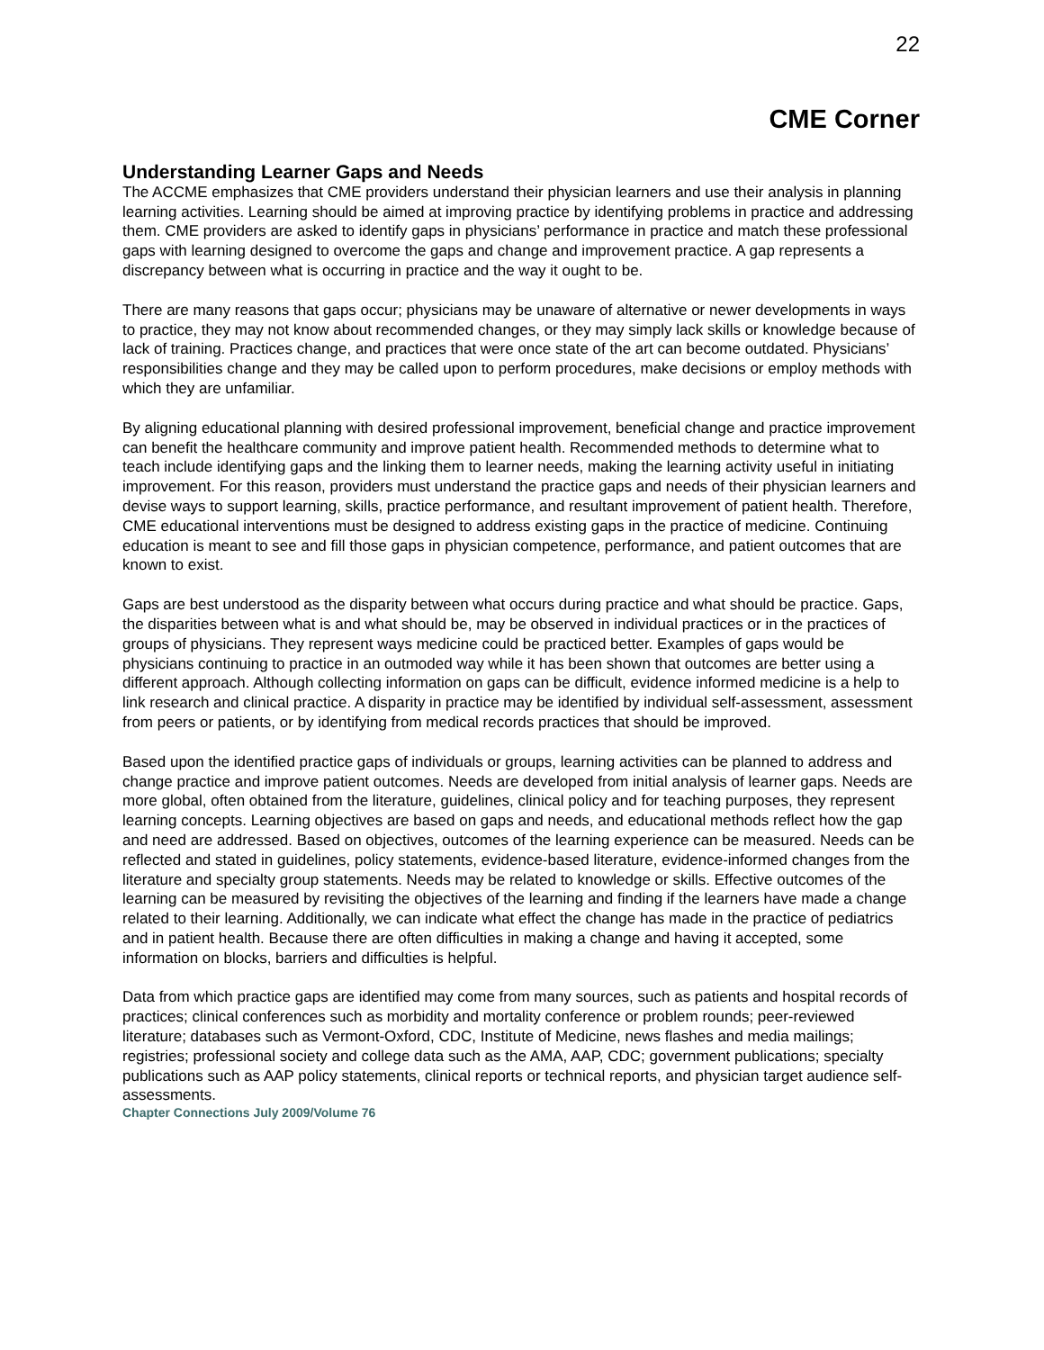22
CME Corner
Understanding Learner Gaps and Needs
The ACCME emphasizes that CME providers understand their physician learners and use their analysis in planning learning activities. Learning should be aimed at improving practice by identifying problems in practice and addressing them. CME providers are asked to identify gaps in physicians’ performance in practice and match these professional gaps with learning designed to overcome the gaps and change and improvement practice. A gap represents a discrepancy between what is occurring in practice and the way it ought to be.
There are many reasons that gaps occur; physicians may be unaware of alternative or newer developments in ways to practice, they may not know about recommended changes, or they may simply lack skills or knowledge because of lack of training. Practices change, and practices that were once state of the art can become outdated. Physicians’ responsibilities change and they may be called upon to perform procedures, make decisions or employ methods with which they are unfamiliar.
By aligning educational planning with desired professional improvement, beneficial change and practice improvement can benefit the healthcare community and improve patient health. Recommended methods to determine what to teach include identifying gaps and the linking them to learner needs, making the learning activity useful in initiating improvement. For this reason, providers must understand the practice gaps and needs of their physician learners and devise ways to support learning, skills, practice performance, and resultant improvement of patient health. Therefore, CME educational interventions must be designed to address existing gaps in the practice of medicine. Continuing education is meant to see and fill those gaps in physician competence, performance, and patient outcomes that are known to exist.
Gaps are best understood as the disparity between what occurs during practice and what should be practice. Gaps, the disparities between what is and what should be, may be observed in individual practices or in the practices of groups of physicians. They represent ways medicine could be practiced better. Examples of gaps would be physicians continuing to practice in an outmoded way while it has been shown that outcomes are better using a different approach. Although collecting information on gaps can be difficult, evidence informed medicine is a help to link research and clinical practice. A disparity in practice may be identified by individual self-assessment, assessment from peers or patients, or by identifying from medical records practices that should be improved.
Based upon the identified practice gaps of individuals or groups, learning activities can be planned to address and change practice and improve patient outcomes. Needs are developed from initial analysis of learner gaps. Needs are more global, often obtained from the literature, guidelines, clinical policy and for teaching purposes, they represent learning concepts. Learning objectives are based on gaps and needs, and educational methods reflect how the gap and need are addressed. Based on objectives, outcomes of the learning experience can be measured. Needs can be reflected and stated in guidelines, policy statements, evidence-based literature, evidence-informed changes from the literature and specialty group statements. Needs may be related to knowledge or skills. Effective outcomes of the learning can be measured by revisiting the objectives of the learning and finding if the learners have made a change related to their learning. Additionally, we can indicate what effect the change has made in the practice of pediatrics and in patient health. Because there are often difficulties in making a change and having it accepted, some information on blocks, barriers and difficulties is helpful.
Data from which practice gaps are identified may come from many sources, such as patients and hospital records of practices; clinical conferences such as morbidity and mortality conference or problem rounds; peer-reviewed literature; databases such as Vermont-Oxford, CDC, Institute of Medicine, news flashes and media mailings; registries; professional society and college data such as the AMA, AAP, CDC; government publications; specialty publications such as AAP policy statements, clinical reports or technical reports, and physician target audience self-assessments.
Chapter Connections July 2009/Volume 76